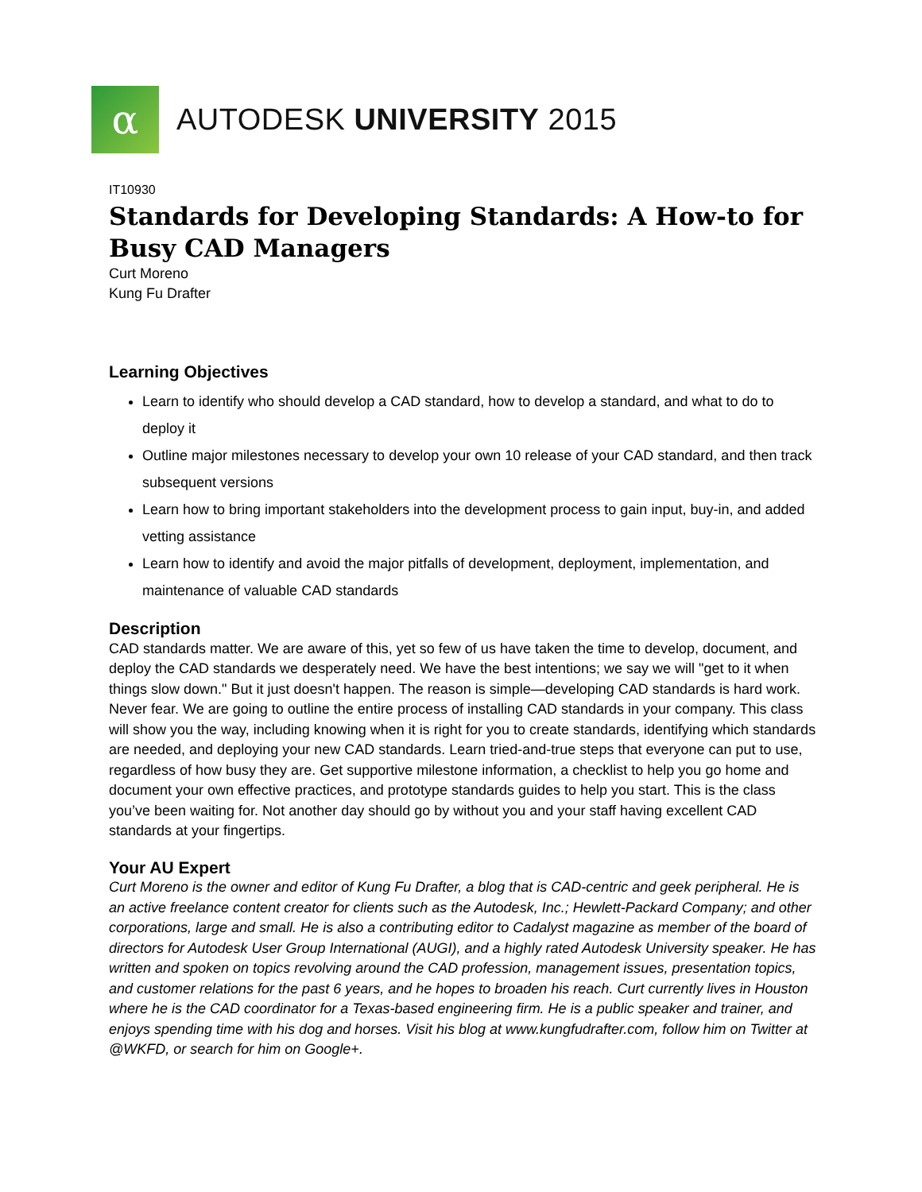α
AUTODESK UNIVERSITY 2015
IT10930
Standards for Developing Standards: A How-to for Busy CAD Managers
Curt Moreno
Kung Fu Drafter
Learning Objectives
Learn to identify who should develop a CAD standard, how to develop a standard, and what to do to deploy it
Outline major milestones necessary to develop your own 10 release of your CAD standard, and then track subsequent versions
Learn how to bring important stakeholders into the development process to gain input, buy-in, and added vetting assistance
Learn how to identify and avoid the major pitfalls of development, deployment, implementation, and maintenance of valuable CAD standards
Description
CAD standards matter. We are aware of this, yet so few of us have taken the time to develop, document, and deploy the CAD standards we desperately need. We have the best intentions; we say we will "get to it when things slow down." But it just doesn't happen. The reason is simple—developing CAD standards is hard work. Never fear. We are going to outline the entire process of installing CAD standards in your company. This class will show you the way, including knowing when it is right for you to create standards, identifying which standards are needed, and deploying your new CAD standards. Learn tried-and-true steps that everyone can put to use, regardless of how busy they are. Get supportive milestone information, a checklist to help you go home and document your own effective practices, and prototype standards guides to help you start. This is the class you’ve been waiting for. Not another day should go by without you and your staff having excellent CAD standards at your fingertips.
Your AU Expert
Curt Moreno is the owner and editor of Kung Fu Drafter, a blog that is CAD-centric and geek peripheral. He is an active freelance content creator for clients such as the Autodesk, Inc.; Hewlett-Packard Company; and other corporations, large and small. He is also a contributing editor to Cadalyst magazine as member of the board of directors for Autodesk User Group International (AUGI), and a highly rated Autodesk University speaker. He has written and spoken on topics revolving around the CAD profession, management issues, presentation topics, and customer relations for the past 6 years, and he hopes to broaden his reach. Curt currently lives in Houston where he is the CAD coordinator for a Texas-based engineering firm. He is a public speaker and trainer, and enjoys spending time with his dog and horses. Visit his blog at www.kungfudrafter.com, follow him on Twitter at @WKFD, or search for him on Google+.